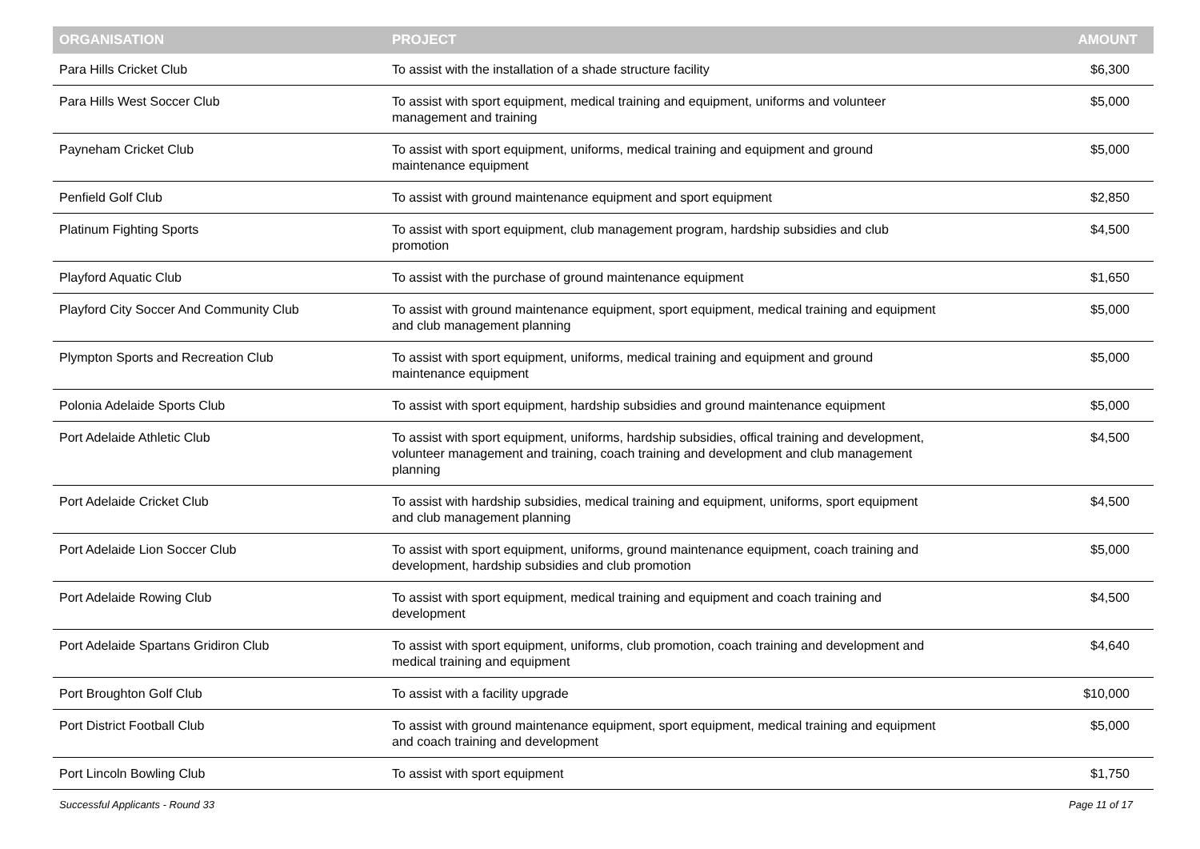| ORGANISATION | PROJECT | AMOUNT |
| --- | --- | --- |
| Para Hills Cricket Club | To assist with the installation of a shade structure facility | $6,300 |
| Para Hills West Soccer Club | To assist with sport equipment, medical training and equipment, uniforms and volunteer management and training | $5,000 |
| Payneham Cricket Club | To assist with sport equipment, uniforms, medical training and equipment and ground maintenance equipment | $5,000 |
| Penfield Golf Club | To assist with ground maintenance equipment and sport equipment | $2,850 |
| Platinum Fighting Sports | To assist with sport equipment, club management program, hardship subsidies and club promotion | $4,500 |
| Playford Aquatic Club | To assist with the purchase of ground maintenance equipment | $1,650 |
| Playford City Soccer And Community Club | To assist with ground maintenance equipment, sport equipment, medical training and equipment and club management planning | $5,000 |
| Plympton Sports and Recreation Club | To assist with sport equipment, uniforms, medical training and equipment and ground maintenance equipment | $5,000 |
| Polonia Adelaide Sports Club | To assist with sport equipment, hardship subsidies and ground maintenance equipment | $5,000 |
| Port Adelaide Athletic Club | To assist with sport equipment, uniforms, hardship subsidies, offical training and development, volunteer management and training, coach training and development and club management planning | $4,500 |
| Port Adelaide Cricket Club | To assist with hardship subsidies, medical training and equipment, uniforms, sport equipment and club management planning | $4,500 |
| Port Adelaide Lion Soccer Club | To assist with sport equipment, uniforms, ground maintenance equipment, coach training and development, hardship subsidies and club promotion | $5,000 |
| Port Adelaide Rowing Club | To assist with sport equipment, medical training and equipment and coach training and development | $4,500 |
| Port Adelaide Spartans Gridiron Club | To assist with sport equipment, uniforms, club promotion, coach training and development and medical training and equipment | $4,640 |
| Port Broughton Golf Club | To assist with a facility upgrade | $10,000 |
| Port District Football Club | To assist with ground maintenance equipment, sport equipment, medical training and equipment and coach training and development | $5,000 |
| Port Lincoln Bowling Club | To assist with sport equipment | $1,750 |
Successful Applicants - Round 33 Page 11 of 17